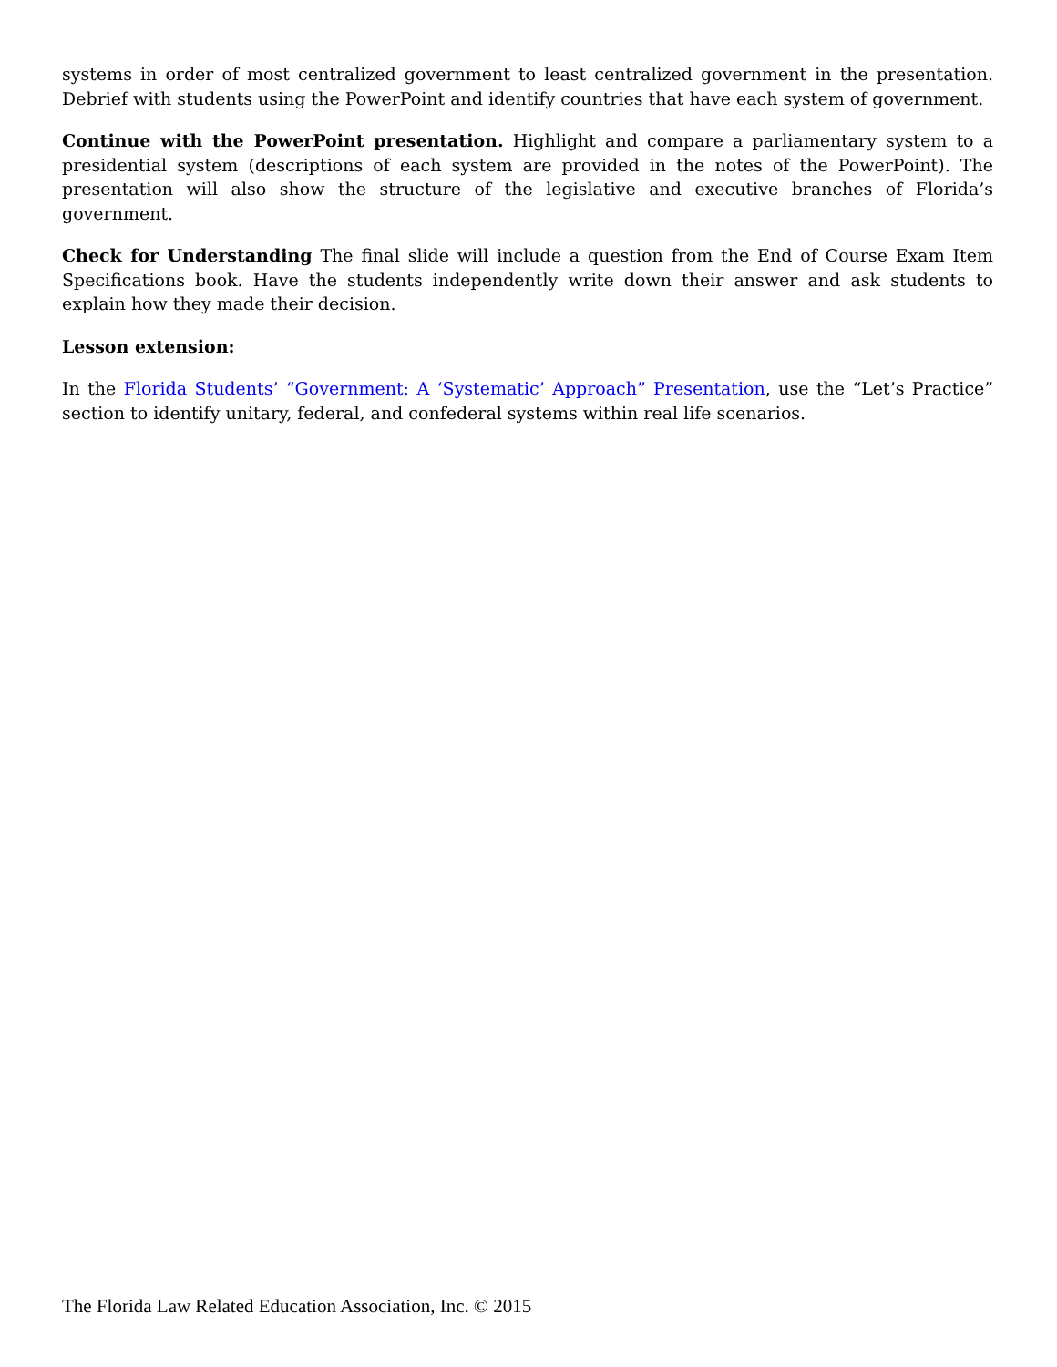systems in order of most centralized government to least centralized government in the presentation. Debrief with students using the PowerPoint and identify countries that have each system of government.
Continue with the PowerPoint presentation. Highlight and compare a parliamentary system to a presidential system (descriptions of each system are provided in the notes of the PowerPoint). The presentation will also show the structure of the legislative and executive branches of Florida’s government.
Check for Understanding The final slide will include a question from the End of Course Exam Item Specifications book. Have the students independently write down their answer and ask students to explain how they made their decision.
Lesson extension:
In the Florida Students’ “Government: A ‘Systematic’ Approach” Presentation, use the “Let’s Practice” section to identify unitary, federal, and confederal systems within real life scenarios.
The Florida Law Related Education Association, Inc. © 2015